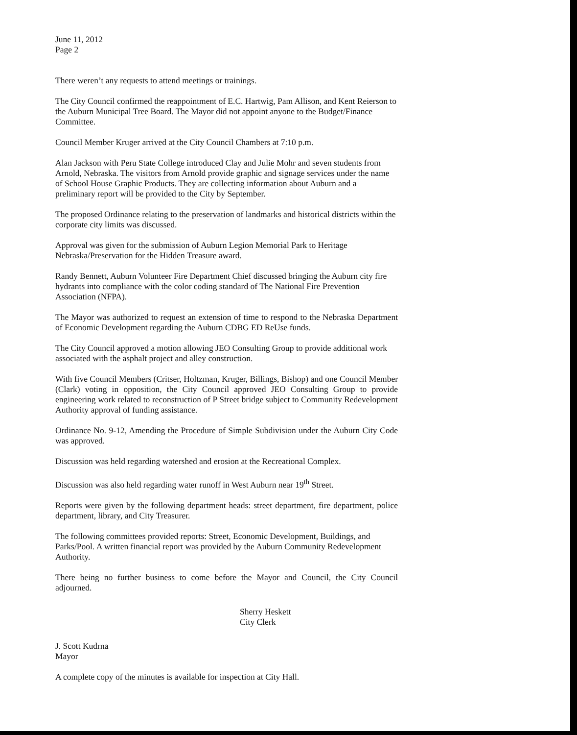June 11, 2012
Page 2
There weren’t any requests to attend meetings or trainings.
The City Council confirmed the reappointment of E.C. Hartwig, Pam Allison, and Kent Reierson to the Auburn Municipal Tree Board. The Mayor did not appoint anyone to the Budget/Finance Committee.
Council Member Kruger arrived at the City Council Chambers at 7:10 p.m.
Alan Jackson with Peru State College introduced Clay and Julie Mohr and seven students from Arnold, Nebraska. The visitors from Arnold provide graphic and signage services under the name of School House Graphic Products. They are collecting information about Auburn and a preliminary report will be provided to the City by September.
The proposed Ordinance relating to the preservation of landmarks and historical districts within the corporate city limits was discussed.
Approval was given for the submission of Auburn Legion Memorial Park to Heritage Nebraska/Preservation for the Hidden Treasure award.
Randy Bennett, Auburn Volunteer Fire Department Chief discussed bringing the Auburn city fire hydrants into compliance with the color coding standard of The National Fire Prevention Association (NFPA).
The Mayor was authorized to request an extension of time to respond to the Nebraska Department of Economic Development regarding the Auburn CDBG ED ReUse funds.
The City Council approved a motion allowing JEO Consulting Group to provide additional work associated with the asphalt project and alley construction.
With five Council Members (Critser, Holtzman, Kruger, Billings, Bishop) and one Council Member (Clark) voting in opposition, the City Council approved JEO Consulting Group to provide engineering work related to reconstruction of P Street bridge subject to Community Redevelopment Authority approval of funding assistance.
Ordinance No. 9-12, Amending the Procedure of Simple Subdivision under the Auburn City Code was approved.
Discussion was held regarding watershed and erosion at the Recreational Complex.
Discussion was also held regarding water runoff in West Auburn near 19<sup>th</sup> Street.
Reports were given by the following department heads: street department, fire department, police department, library, and City Treasurer.
The following committees provided reports: Street, Economic Development, Buildings, and Parks/Pool. A written financial report was provided by the Auburn Community Redevelopment Authority.
There being no further business to come before the Mayor and Council, the City Council adjourned.
Sherry Heskett
City Clerk
J. Scott Kudrna
Mayor
A complete copy of the minutes is available for inspection at City Hall.